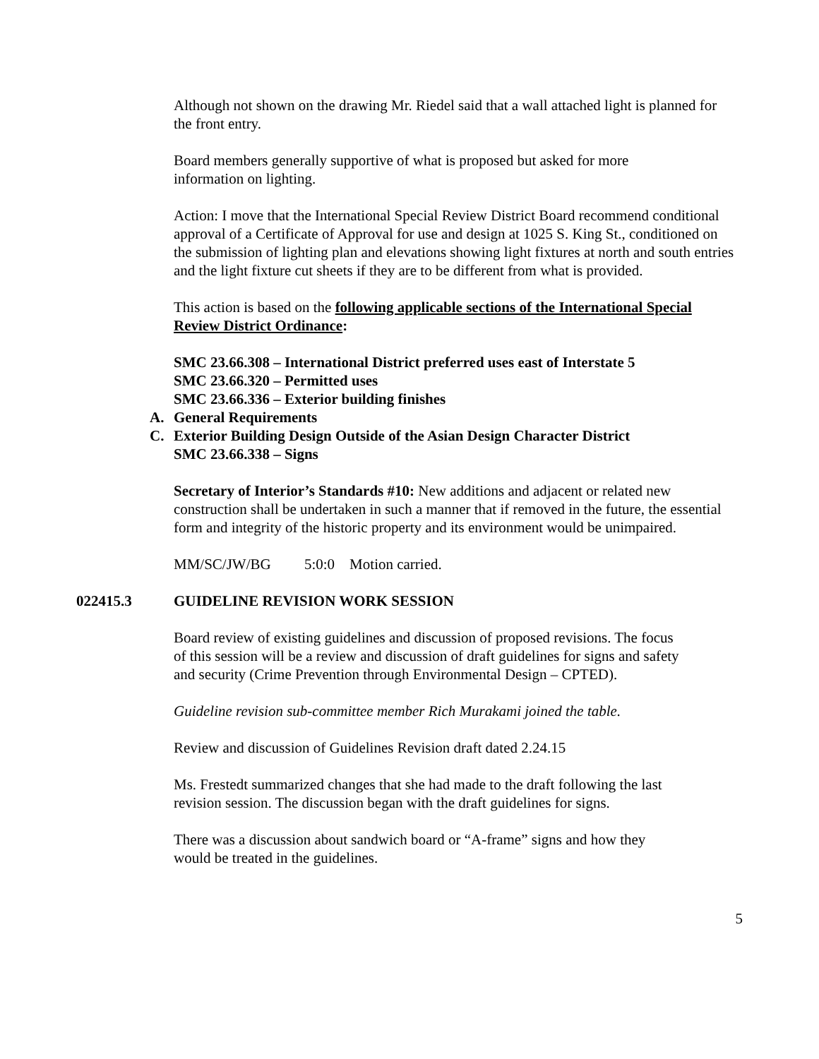Although not shown on the drawing Mr. Riedel said that a wall attached light is planned for the front entry.
Board members generally supportive of what is proposed but asked for more information on lighting.
Action: I move that the International Special Review District Board recommend conditional approval of a Certificate of Approval for use and design at 1025 S. King St., conditioned on the submission of lighting plan and elevations showing light fixtures at north and south entries and the light fixture cut sheets if they are to be different from what is provided.
This action is based on the following applicable sections of the International Special Review District Ordinance:
SMC 23.66.308 – International District preferred uses east of Interstate 5
SMC 23.66.320 – Permitted uses
SMC 23.66.336 – Exterior building finishes
A. General Requirements
C. Exterior Building Design Outside of the Asian Design Character District
SMC 23.66.338 – Signs
Secretary of Interior’s Standards #10: New additions and adjacent or related new construction shall be undertaken in such a manner that if removed in the future, the essential form and integrity of the historic property and its environment would be unimpaired.
MM/SC/JW/BG 5:0:0 Motion carried.
022415.3 GUIDELINE REVISION WORK SESSION
Board review of existing guidelines and discussion of proposed revisions. The focus of this session will be a review and discussion of draft guidelines for signs and safety and security (Crime Prevention through Environmental Design – CPTED).
Guideline revision sub-committee member Rich Murakami joined the table.
Review and discussion of Guidelines Revision draft dated 2.24.15
Ms. Frestedt summarized changes that she had made to the draft following the last revision session. The discussion began with the draft guidelines for signs.
There was a discussion about sandwich board or “A-frame” signs and how they would be treated in the guidelines.
5